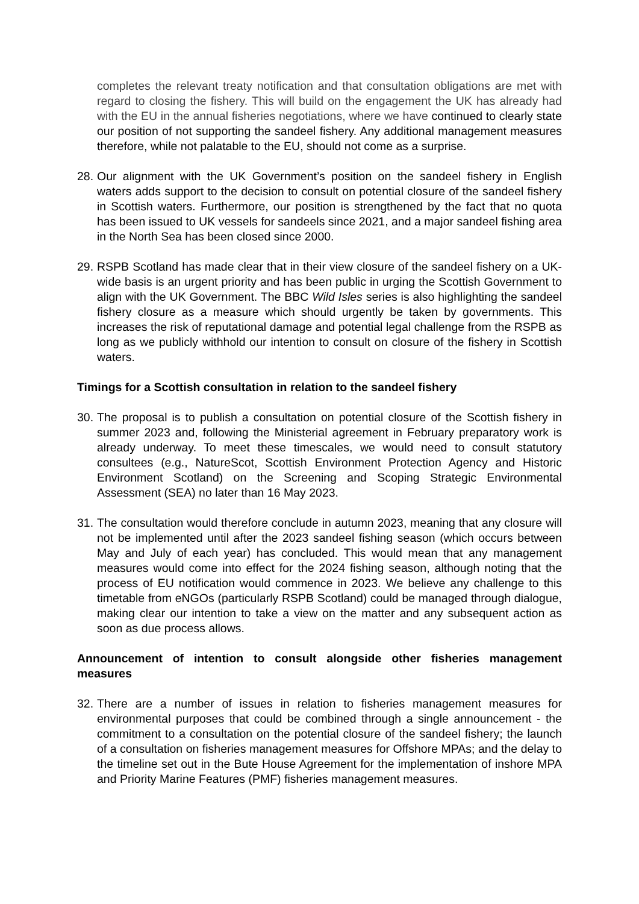completes the relevant treaty notification and that consultation obligations are met with regard to closing the fishery. This will build on the engagement the UK has already had with the EU in the annual fisheries negotiations, where we have continued to clearly state our position of not supporting the sandeel fishery. Any additional management measures therefore, while not palatable to the EU, should not come as a surprise.
28.
Our alignment with the UK Government’s position on the sandeel fishery in English waters adds support to the decision to consult on potential closure of the sandeel fishery in Scottish waters. Furthermore, our position is strengthened by the fact that no quota has been issued to UK vessels for sandeels since 2021, and a major sandeel fishing area in the North Sea has been closed since 2000.
29.
RSPB Scotland has made clear that in their view closure of the sandeel fishery on a UK-wide basis is an urgent priority and has been public in urging the Scottish Government to align with the UK Government. The BBC Wild Isles series is also highlighting the sandeel fishery closure as a measure which should urgently be taken by governments. This increases the risk of reputational damage and potential legal challenge from the RSPB as long as we publicly withhold our intention to consult on closure of the fishery in Scottish waters.
Timings for a Scottish consultation in relation to the sandeel fishery
30.
The proposal is to publish a consultation on potential closure of the Scottish fishery in summer 2023 and, following the Ministerial agreement in February preparatory work is already underway. To meet these timescales, we would need to consult statutory consultees (e.g., NatureScot, Scottish Environment Protection Agency and Historic Environment Scotland) on the Screening and Scoping Strategic Environmental Assessment (SEA) no later than 16 May 2023.
31.
The consultation would therefore conclude in autumn 2023, meaning that any closure will not be implemented until after the 2023 sandeel fishing season (which occurs between May and July of each year) has concluded. This would mean that any management measures would come into effect for the 2024 fishing season, although noting that the process of EU notification would commence in 2023. We believe any challenge to this timetable from eNGOs (particularly RSPB Scotland) could be managed through dialogue, making clear our intention to take a view on the matter and any subsequent action as soon as due process allows.
Announcement of intention to consult alongside other fisheries management measures
32.
There are a number of issues in relation to fisheries management measures for environmental purposes that could be combined through a single announcement - the commitment to a consultation on the potential closure of the sandeel fishery; the launch of a consultation on fisheries management measures for Offshore MPAs; and the delay to the timeline set out in the Bute House Agreement for the implementation of inshore MPA and Priority Marine Features (PMF) fisheries management measures.